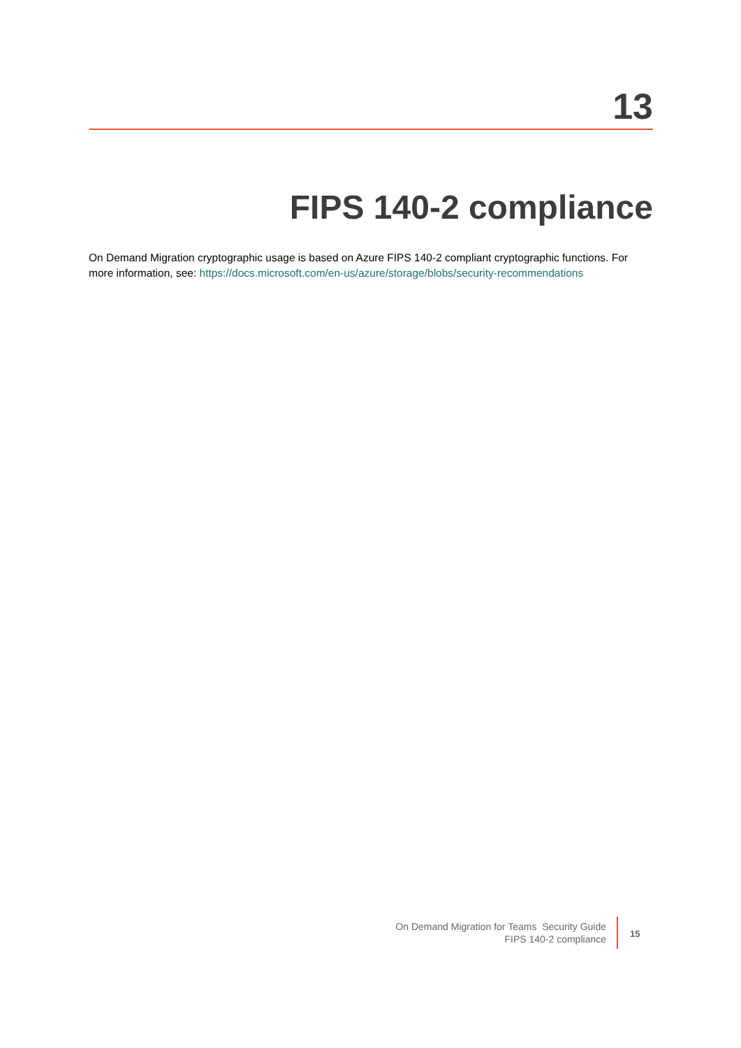13
FIPS 140-2 compliance
On Demand Migration cryptographic usage is based on Azure FIPS 140-2 compliant cryptographic functions. For more information, see: https://docs.microsoft.com/en-us/azure/storage/blobs/security-recommendations
On Demand Migration for Teams Security Guide
FIPS 140-2 compliance
15